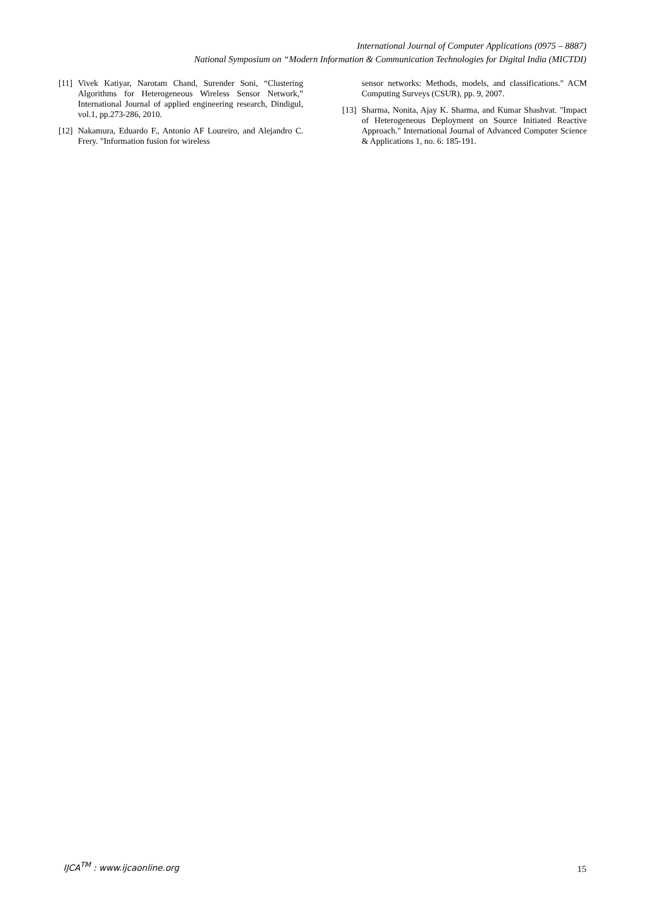International Journal of Computer Applications (0975 – 8887)
National Symposium on “Modern Information & Communication Technologies for Digital India (MICTDI)
[11] Vivek Katiyar, Narotam Chand, Surender Soni, “Clustering Algorithms for Heterogeneous Wireless Sensor Network,” International Journal of applied engineering research, Dindigul, vol.1, pp.273-286, 2010.
[12] Nakamura, Eduardo F., Antonio AF Loureiro, and Alejandro C. Frery. "Information fusion for wireless
sensor networks: Methods, models, and classifications." ACM Computing Surveys (CSUR), pp. 9, 2007.
[13] Sharma, Nonita, Ajay K. Sharma, and Kumar Shashvat. "Impact of Heterogeneous Deployment on Source Initiated Reactive Approach." International Journal of Advanced Computer Science & Applications 1, no. 6: 185-191.
IJCA<sup>TM</sup> : www.ijcaonline.org 15